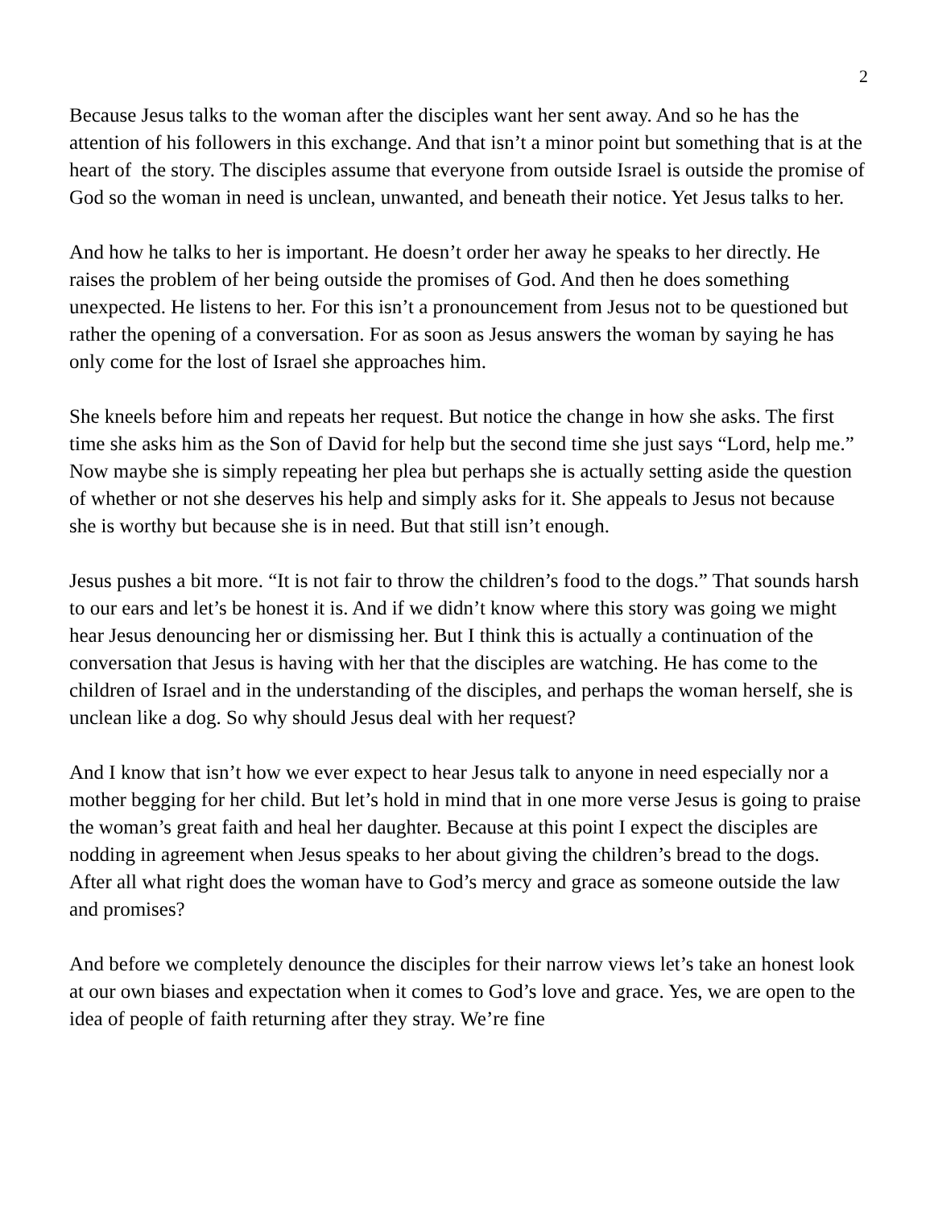2
Because Jesus talks to the woman after the disciples want her sent away. And so he has the attention of his followers in this exchange. And that isn’t a minor point but something that is at the heart of the story. The disciples assume that everyone from outside Israel is outside the promise of God so the woman in need is unclean, unwanted, and beneath their notice. Yet Jesus talks to her.
And how he talks to her is important. He doesn’t order her away he speaks to her directly. He raises the problem of her being outside the promises of God. And then he does something unexpected. He listens to her. For this isn’t a pronouncement from Jesus not to be questioned but rather the opening of a conversation. For as soon as Jesus answers the woman by saying he has only come for the lost of Israel she approaches him.
She kneels before him and repeats her request. But notice the change in how she asks. The first time she asks him as the Son of David for help but the second time she just says “Lord, help me.” Now maybe she is simply repeating her plea but perhaps she is actually setting aside the question of whether or not she deserves his help and simply asks for it. She appeals to Jesus not because she is worthy but because she is in need. But that still isn’t enough.
Jesus pushes a bit more. “It is not fair to throw the children’s food to the dogs.” That sounds harsh to our ears and let’s be honest it is. And if we didn’t know where this story was going we might hear Jesus denouncing her or dismissing her. But I think this is actually a continuation of the conversation that Jesus is having with her that the disciples are watching. He has come to the children of Israel and in the understanding of the disciples, and perhaps the woman herself, she is unclean like a dog. So why should Jesus deal with her request?
And I know that isn’t how we ever expect to hear Jesus talk to anyone in need especially nor a mother begging for her child. But let’s hold in mind that in one more verse Jesus is going to praise the woman’s great faith and heal her daughter. Because at this point I expect the disciples are nodding in agreement when Jesus speaks to her about giving the children’s bread to the dogs. After all what right does the woman have to God’s mercy and grace as someone outside the law and promises?
And before we completely denounce the disciples for their narrow views let’s take an honest look at our own biases and expectation when it comes to God’s love and grace. Yes, we are open to the idea of people of faith returning after they stray. We’re fine